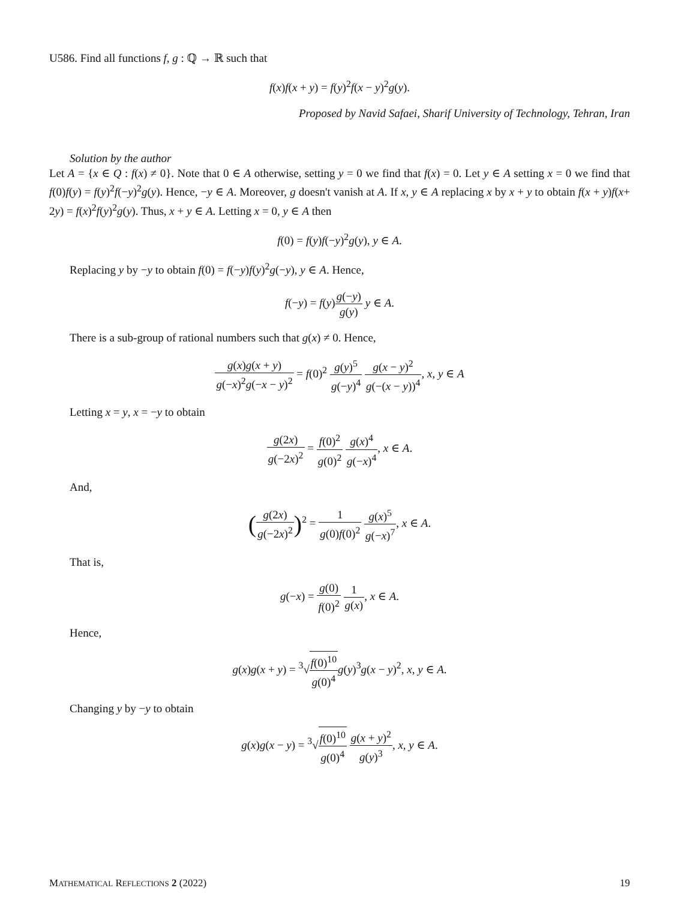U586. Find all functions f, g : ℚ → ℝ such that
f(x)f(x + y) = f(y)<sup>2</sup>f(x − y)<sup>2</sup>g(y).
Proposed by Navid Safaei, Sharif University of Technology, Tehran, Iran
Solution by the author
Let A = {x ∈ Q : f(x) ≠ 0}. Note that 0 ∈ A otherwise, setting y = 0 we find that f(x) = 0. Let y ∈ A setting x = 0 we find that f(0)f(y) = f(y)<sup>2</sup>f(−y)<sup>2</sup>g(y). Hence, −y ∈ A. Moreover, g doesn't vanish at A. If x, y ∈ A replacing x by x + y to obtain f(x + y)f(x+ 2y) = f(x)<sup>2</sup>f(y)<sup>2</sup>g(y). Thus, x + y ∈ A. Letting x = 0, y ∈ A then
f(0) = f(y)f(−y)<sup>2</sup>g(y), y ∈ A.
Replacing y by −y to obtain f(0) = f(−y)f(y)<sup>2</sup>g(−y), y ∈ A. Hence,
f(−y) = f(y)g(−y) g(y) y ∈ A.
There is a sub-group of rational numbers such that g(x) ≠ 0. Hence,
g(x)g(x + y) g(−x)<sup>2</sup>g(−x − y)<sup>2</sup> = f(0)<sup>2</sup> g(y)<sup>5</sup> g(−y)<sup>4</sup> g(x − y)<sup>2</sup> g(−(x − y))<sup>4</sup>, x, y ∈ A
Letting x = y, x = −y to obtain
g(2x) g(−2x)<sup>2</sup> = f(0)<sup>2</sup> g(0)<sup>2</sup> g(x)<sup>4</sup> g(−x)<sup>4</sup>, x ∈ A.
And,
(g(2x) g(−2x)<sup>2</sup>)<sup>2</sup> = 1 g(0)f(0)<sup>2</sup> g(x)<sup>5</sup> g(−x)<sup>7</sup>, x ∈ A.
That is,
g(−x) = g(0) f(0)<sup>2</sup> 1 g(x), x ∈ A.
Hence,
g(x)g(x + y) = <sup>3</sup>√f(0)<sup>10</sup> g(0)<sup>4</sup> g(y)<sup>3</sup>g(x − y)<sup>2</sup>, x, y ∈ A.
Changing y by −y to obtain
g(x)g(x − y) = <sup>3</sup>√f(0)<sup>10</sup> g(0)<sup>4</sup> g(x + y)<sup>2</sup> g(y)<sup>3</sup>, x, y ∈ A.
MATHEMATICAL REFLECTIONS 2 (2022) 19